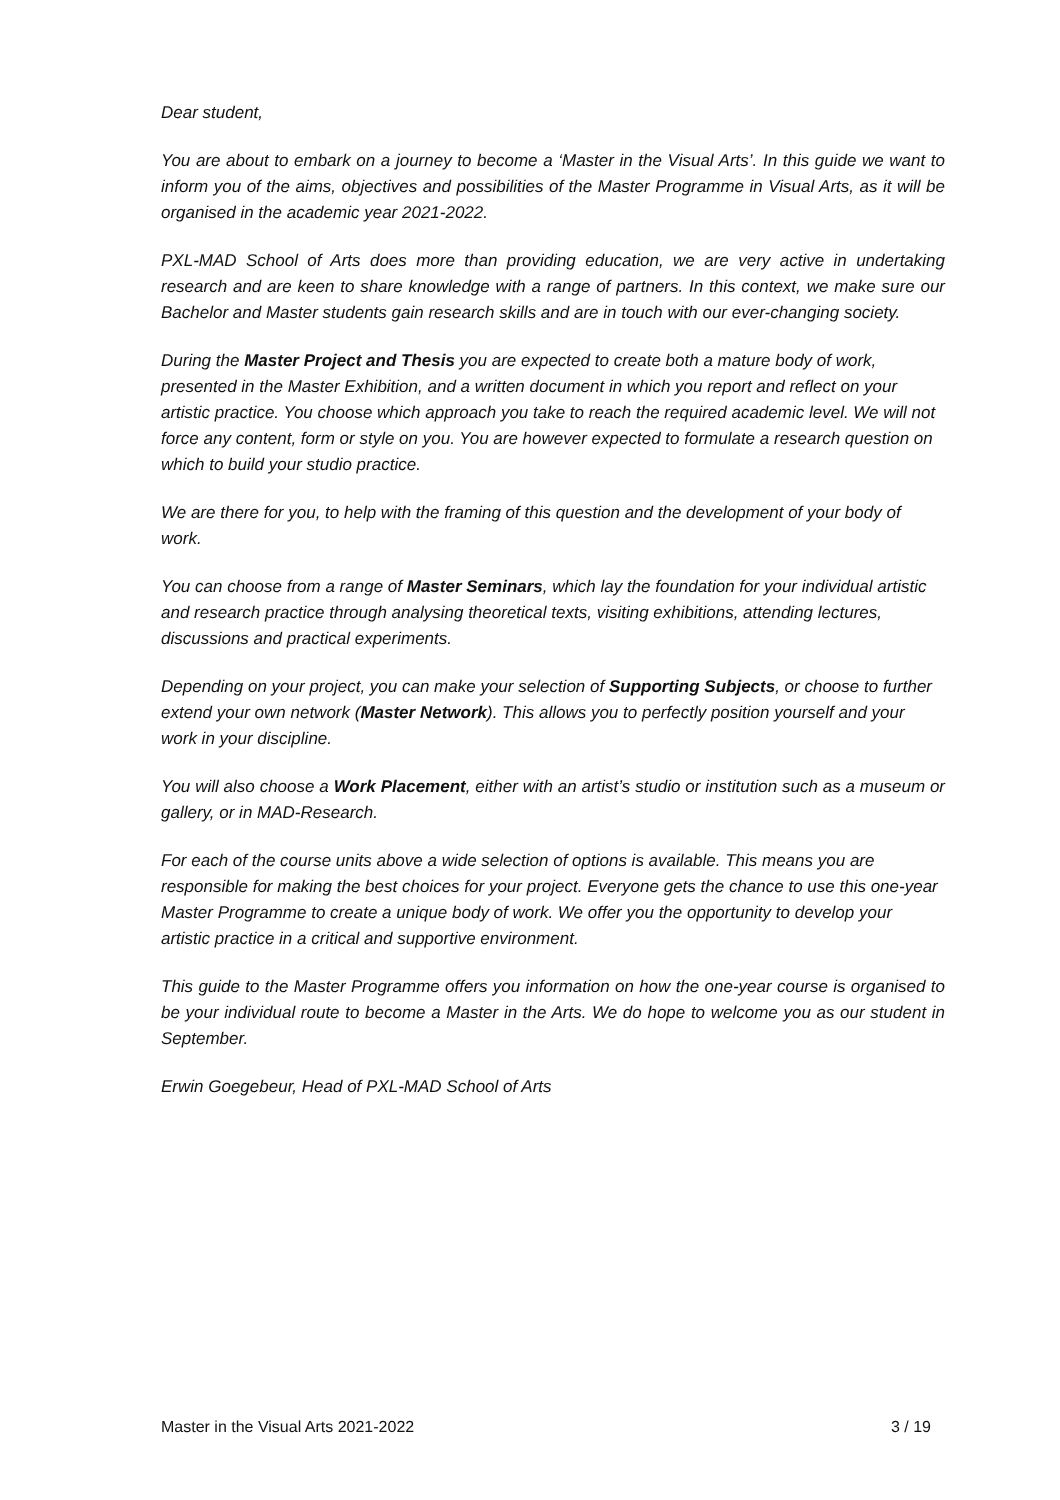Dear student,
You are about to embark on a journey to become a ‘Master in the Visual Arts’. In this guide we want to inform you of the aims, objectives and possibilities of the Master Programme in Visual Arts, as it will be organised in the academic year 2021-2022.
PXL-MAD School of Arts does more than providing education, we are very active in undertaking research and are keen to share knowledge with a range of partners. In this context, we make sure our Bachelor and Master students gain research skills and are in touch with our ever-changing society.
During the Master Project and Thesis you are expected to create both a mature body of work, presented in the Master Exhibition, and a written document in which you report and reflect on your artistic practice. You choose which approach you take to reach the required academic level. We will not force any content, form or style on you. You are however expected to formulate a research question on which to build your studio practice.
We are there for you, to help with the framing of this question and the development of your body of work.
You can choose from a range of Master Seminars, which lay the foundation for your individual artistic and research practice through analysing theoretical texts, visiting exhibitions, attending lectures, discussions and practical experiments.
Depending on your project, you can make your selection of Supporting Subjects, or choose to further extend your own network (Master Network). This allows you to perfectly position yourself and your work in your discipline.
You will also choose a Work Placement, either with an artist’s studio or institution such as a museum or gallery, or in MAD-Research.
For each of the course units above a wide selection of options is available. This means you are responsible for making the best choices for your project. Everyone gets the chance to use this one-year Master Programme to create a unique body of work. We offer you the opportunity to develop your artistic practice in a critical and supportive environment.
This guide to the Master Programme offers you information on how the one-year course is organised to be your individual route to become a Master in the Arts. We do hope to welcome you as our student in September.
Erwin Goegebeur, Head of PXL-MAD School of Arts
Master in the Visual Arts 2021-2022 3 / 19